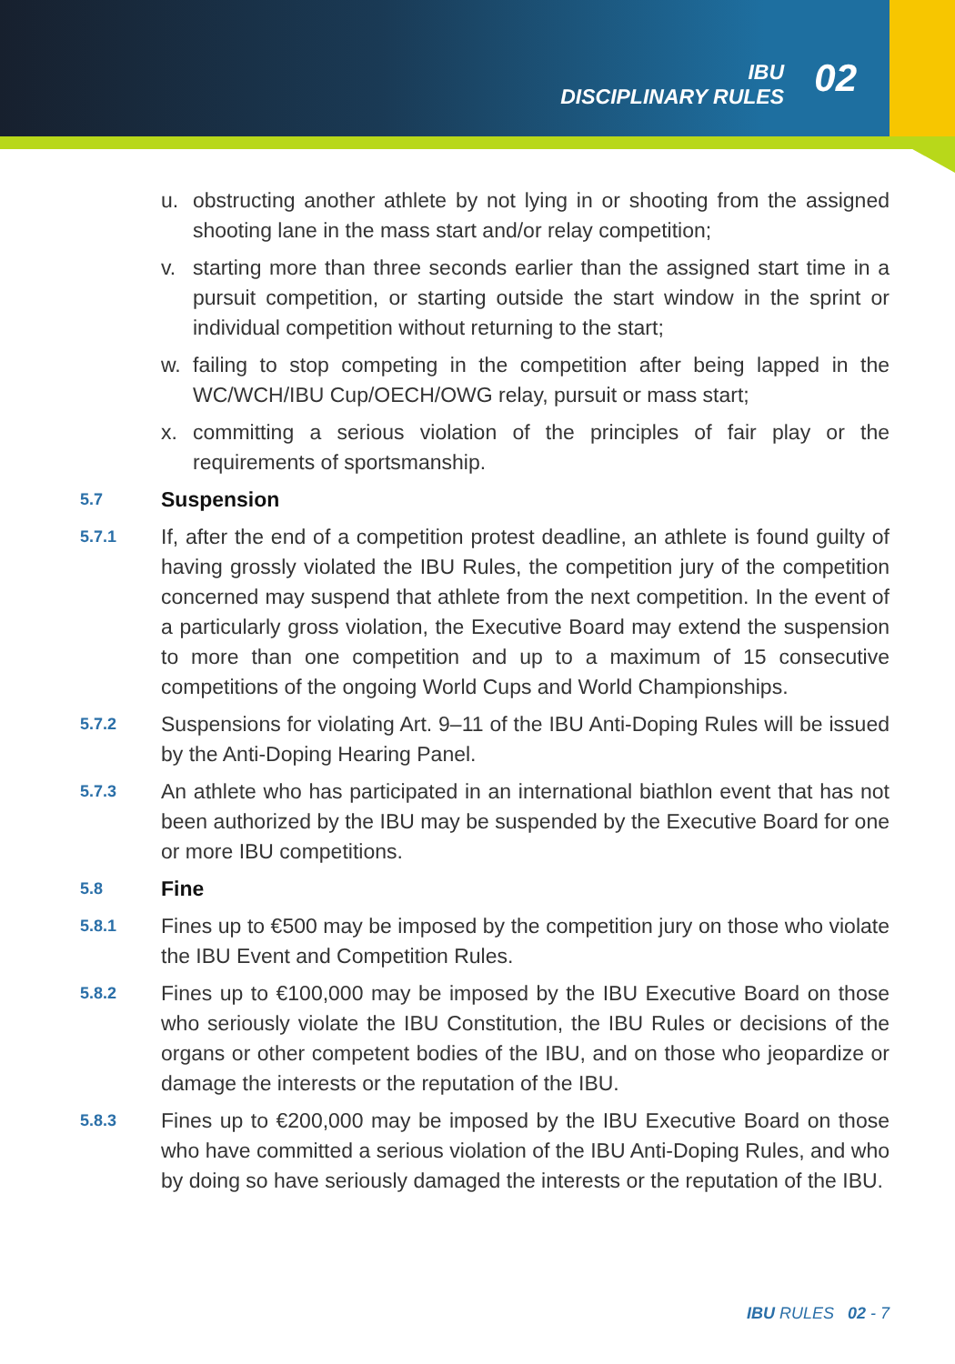IBU
DISCIPLINARY RULES
02
u. obstructing another athlete by not lying in or shooting from the assigned shooting lane in the mass start and/or relay competition;
v. starting more than three seconds earlier than the assigned start time in a pursuit competition, or starting outside the start window in the sprint or individual competition without returning to the start;
w. failing to stop competing in the competition after being lapped in the WC/WCH/IBU Cup/OECH/OWG relay, pursuit or mass start;
x. committing a serious violation of the principles of fair play or the requirements of sportsmanship.
5.7 Suspension
5.7.1 If, after the end of a competition protest deadline, an athlete is found guilty of having grossly violated the IBU Rules, the competition jury of the competition concerned may suspend that athlete from the next competition. In the event of a particularly gross violation, the Executive Board may extend the suspension to more than one competition and up to a maximum of 15 consecutive competitions of the ongoing World Cups and World Championships.
5.7.2 Suspensions for violating Art. 9–11 of the IBU Anti-Doping Rules will be issued by the Anti-Doping Hearing Panel.
5.7.3 An athlete who has participated in an international biathlon event that has not been authorized by the IBU may be suspended by the Executive Board for one or more IBU competitions.
5.8 Fine
5.8.1 Fines up to €500 may be imposed by the competition jury on those who violate the IBU Event and Competition Rules.
5.8.2 Fines up to €100,000 may be imposed by the IBU Executive Board on those who seriously violate the IBU Constitution, the IBU Rules or decisions of the organs or other competent bodies of the IBU, and on those who jeopardize or damage the interests or the reputation of the IBU.
5.8.3 Fines up to €200,000 may be imposed by the IBU Executive Board on those who have committed a serious violation of the IBU Anti-Doping Rules, and who by doing so have seriously damaged the interests or the reputation of the IBU.
IBU RULES 02 - 7